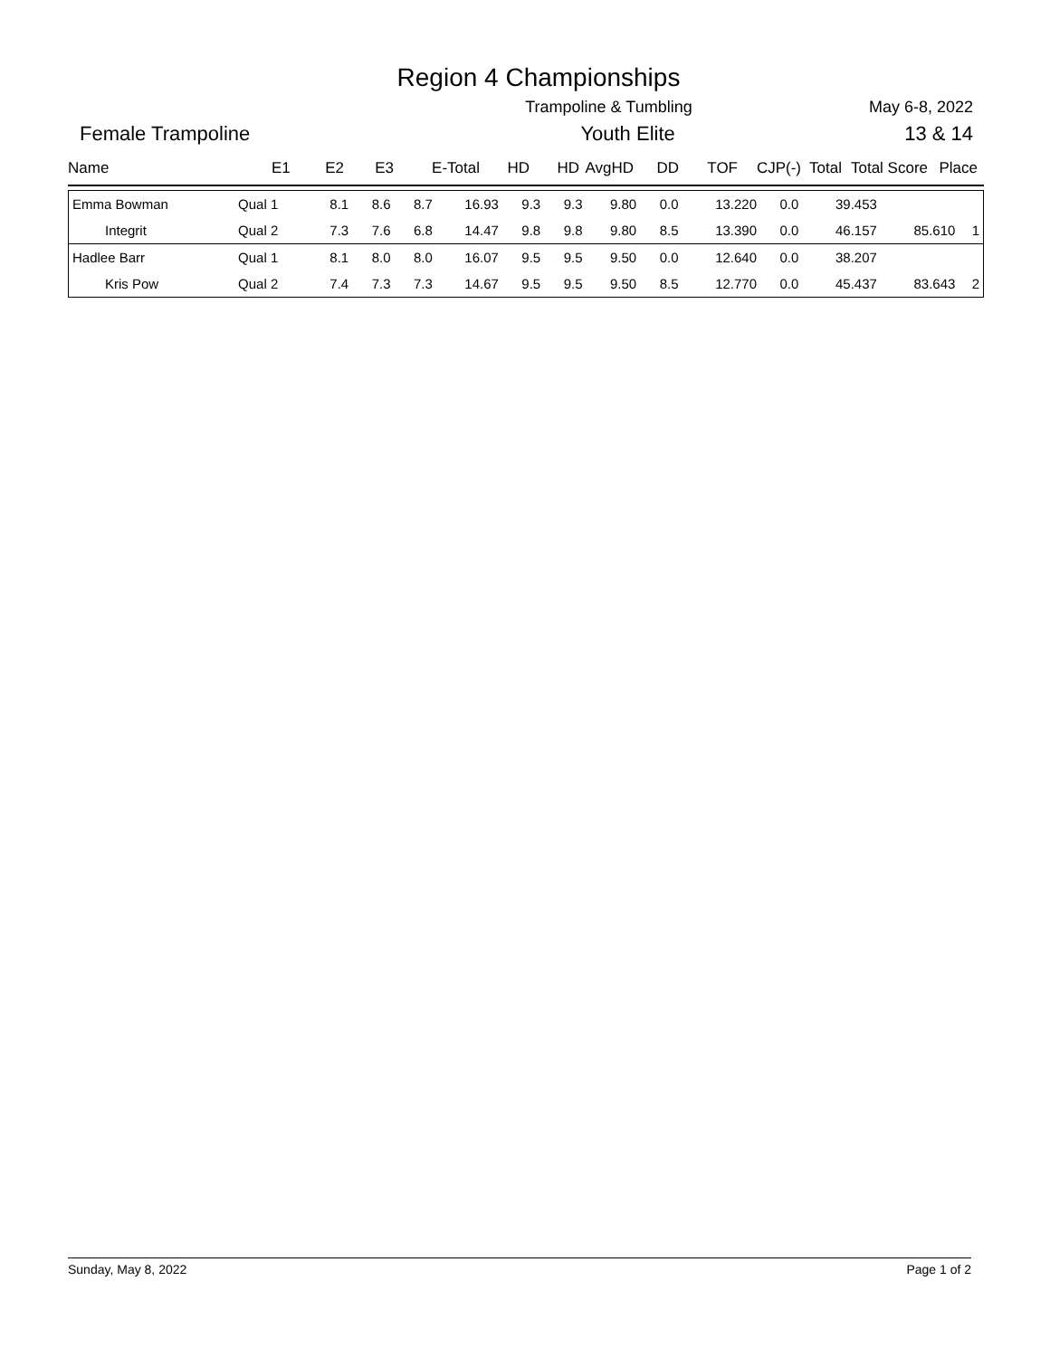Region 4 Championships
Trampoline & Tumbling May 6-8, 2022
Female Trampoline Youth Elite 13 & 14
Name E1 E2 E3 E-Total HD HD AvgHD DD TOF CJP(-) Total Total Score Place
| Emma Bowman | Qual 1 | 8.1 | 8.6 | 8.7 | 16.93 | 9.3 | 9.3 | 9.80 | 0.0 | 13.220 | 0.0 | 39.453 | | |
| Integrit | Qual 2 | 7.3 | 7.6 | 6.8 | 14.47 | 9.8 | 9.8 | 9.80 | 8.5 | 13.390 | 0.0 | 46.157 | 85.610 | 1 |
| Hadlee Barr | Qual 1 | 8.1 | 8.0 | 8.0 | 16.07 | 9.5 | 9.5 | 9.50 | 0.0 | 12.640 | 0.0 | 38.207 | | |
| Kris Pow | Qual 2 | 7.4 | 7.3 | 7.3 | 14.67 | 9.5 | 9.5 | 9.50 | 8.5 | 12.770 | 0.0 | 45.437 | 83.643 | 2 |
Sunday, May 8, 2022 Page 1 of 2